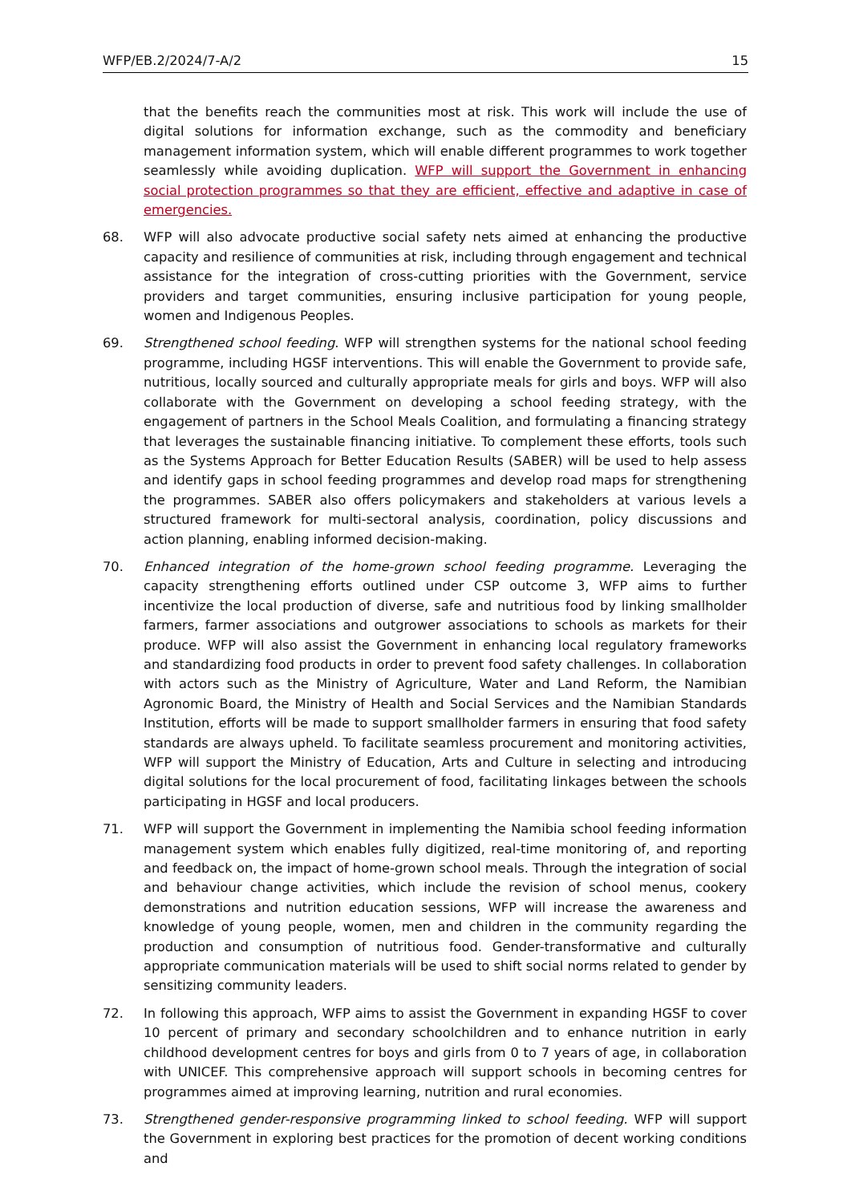WFP/EB.2/2024/7-A/2 15
that the benefits reach the communities most at risk. This work will include the use of digital solutions for information exchange, such as the commodity and beneficiary management information system, which will enable different programmes to work together seamlessly while avoiding duplication. WFP will support the Government in enhancing social protection programmes so that they are efficient, effective and adaptive in case of emergencies.
68. WFP will also advocate productive social safety nets aimed at enhancing the productive capacity and resilience of communities at risk, including through engagement and technical assistance for the integration of cross-cutting priorities with the Government, service providers and target communities, ensuring inclusive participation for young people, women and Indigenous Peoples.
69. Strengthened school feeding. WFP will strengthen systems for the national school feeding programme, including HGSF interventions. This will enable the Government to provide safe, nutritious, locally sourced and culturally appropriate meals for girls and boys. WFP will also collaborate with the Government on developing a school feeding strategy, with the engagement of partners in the School Meals Coalition, and formulating a financing strategy that leverages the sustainable financing initiative. To complement these efforts, tools such as the Systems Approach for Better Education Results (SABER) will be used to help assess and identify gaps in school feeding programmes and develop road maps for strengthening the programmes. SABER also offers policymakers and stakeholders at various levels a structured framework for multi-sectoral analysis, coordination, policy discussions and action planning, enabling informed decision-making.
70. Enhanced integration of the home-grown school feeding programme. Leveraging the capacity strengthening efforts outlined under CSP outcome 3, WFP aims to further incentivize the local production of diverse, safe and nutritious food by linking smallholder farmers, farmer associations and outgrower associations to schools as markets for their produce. WFP will also assist the Government in enhancing local regulatory frameworks and standardizing food products in order to prevent food safety challenges. In collaboration with actors such as the Ministry of Agriculture, Water and Land Reform, the Namibian Agronomic Board, the Ministry of Health and Social Services and the Namibian Standards Institution, efforts will be made to support smallholder farmers in ensuring that food safety standards are always upheld. To facilitate seamless procurement and monitoring activities, WFP will support the Ministry of Education, Arts and Culture in selecting and introducing digital solutions for the local procurement of food, facilitating linkages between the schools participating in HGSF and local producers.
71. WFP will support the Government in implementing the Namibia school feeding information management system which enables fully digitized, real-time monitoring of, and reporting and feedback on, the impact of home-grown school meals. Through the integration of social and behaviour change activities, which include the revision of school menus, cookery demonstrations and nutrition education sessions, WFP will increase the awareness and knowledge of young people, women, men and children in the community regarding the production and consumption of nutritious food. Gender-transformative and culturally appropriate communication materials will be used to shift social norms related to gender by sensitizing community leaders.
72. In following this approach, WFP aims to assist the Government in expanding HGSF to cover 10 percent of primary and secondary schoolchildren and to enhance nutrition in early childhood development centres for boys and girls from 0 to 7 years of age, in collaboration with UNICEF. This comprehensive approach will support schools in becoming centres for programmes aimed at improving learning, nutrition and rural economies.
73. Strengthened gender-responsive programming linked to school feeding. WFP will support the Government in exploring best practices for the promotion of decent working conditions and